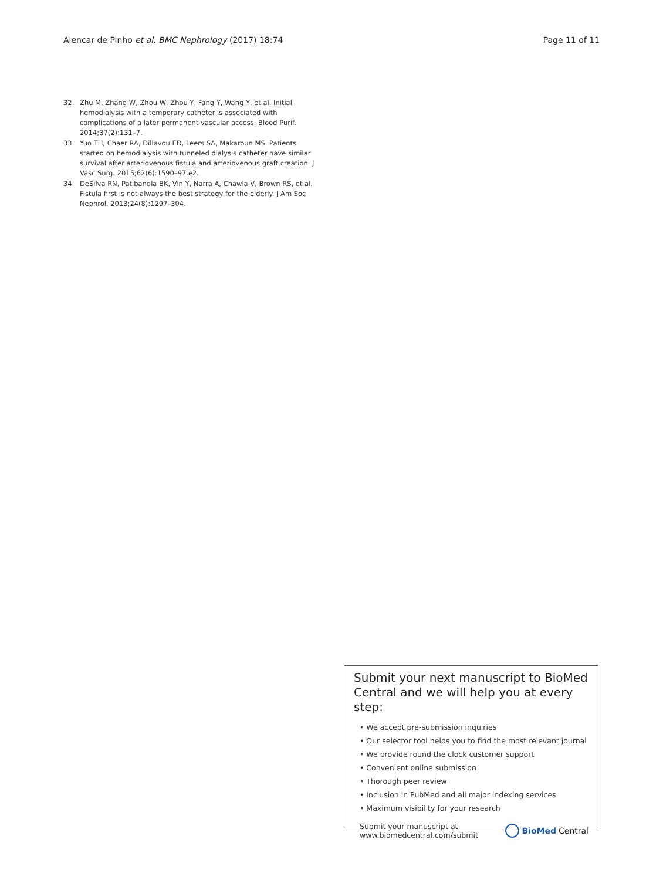Alencar de Pinho et al. BMC Nephrology (2017) 18:74 Page 11 of 11
32. Zhu M, Zhang W, Zhou W, Zhou Y, Fang Y, Wang Y, et al. Initial hemodialysis with a temporary catheter is associated with complications of a later permanent vascular access. Blood Purif. 2014;37(2):131–7.
33. Yuo TH, Chaer RA, Dillavou ED, Leers SA, Makaroun MS. Patients started on hemodialysis with tunneled dialysis catheter have similar survival after arteriovenous fistula and arteriovenous graft creation. J Vasc Surg. 2015;62(6):1590–97.e2.
34. DeSilva RN, Patibandla BK, Vin Y, Narra A, Chawla V, Brown RS, et al. Fistula first is not always the best strategy for the elderly. J Am Soc Nephrol. 2013;24(8):1297–304.
Submit your next manuscript to BioMed Central and we will help you at every step:
• We accept pre-submission inquiries
• Our selector tool helps you to find the most relevant journal
• We provide round the clock customer support
• Convenient online submission
• Thorough peer review
• Inclusion in PubMed and all major indexing services
• Maximum visibility for your research
Submit your manuscript at
www.biomedcentral.com/submit BioMed Central